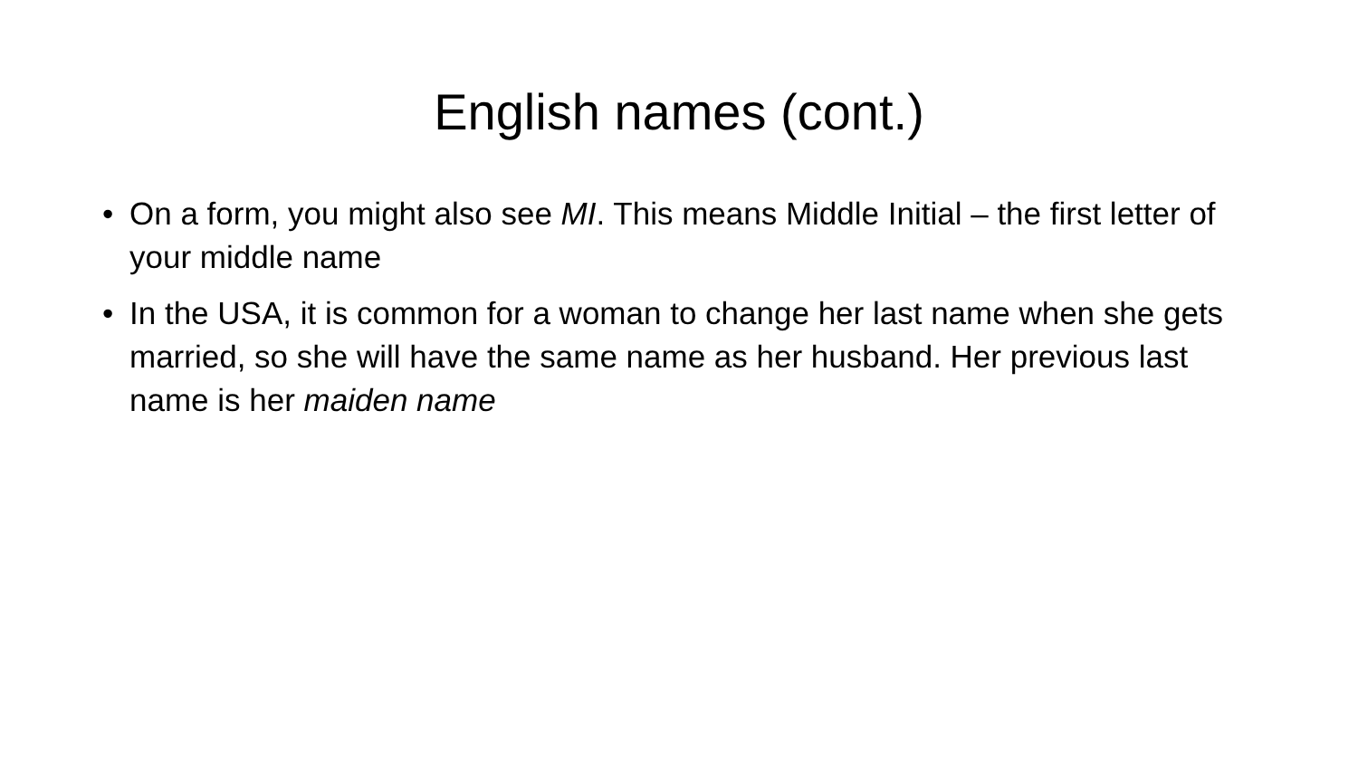English names (cont.)
• On a form, you might also see MI. This means Middle Initial – the first letter of your middle name
• In the USA, it is common for a woman to change her last name when she gets married, so she will have the same name as her husband. Her previous last name is her maiden name